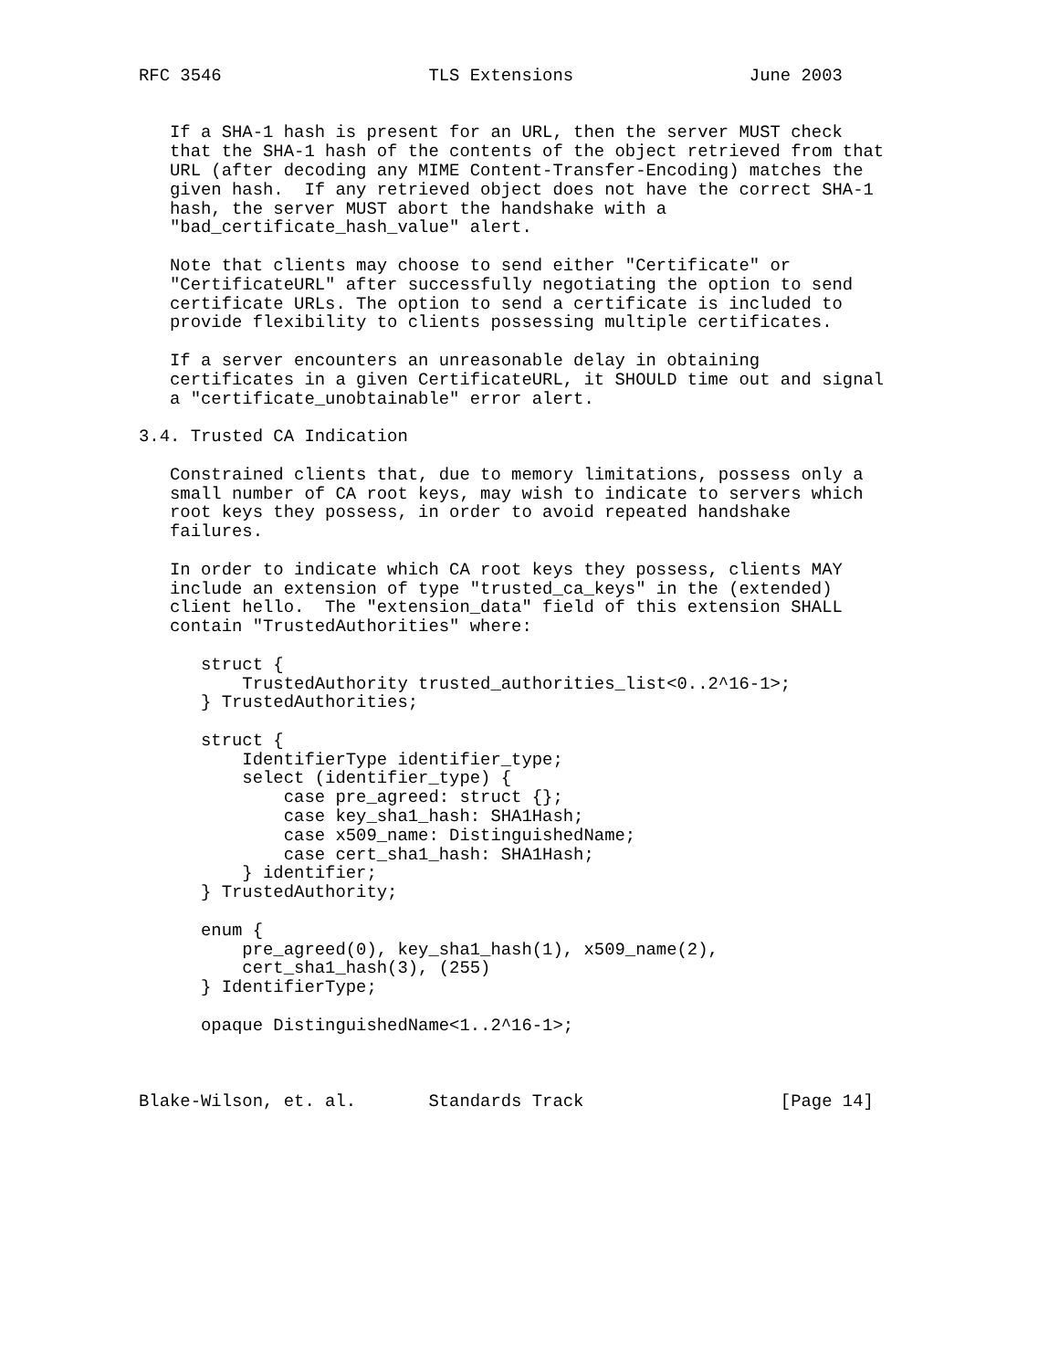RFC 3546                    TLS Extensions                 June 2003


   If a SHA-1 hash is present for an URL, then the server MUST check
   that the SHA-1 hash of the contents of the object retrieved from that
   URL (after decoding any MIME Content-Transfer-Encoding) matches the
   given hash.  If any retrieved object does not have the correct SHA-1
   hash, the server MUST abort the handshake with a
   "bad_certificate_hash_value" alert.

   Note that clients may choose to send either "Certificate" or
   "CertificateURL" after successfully negotiating the option to send
   certificate URLs. The option to send a certificate is included to
   provide flexibility to clients possessing multiple certificates.

   If a server encounters an unreasonable delay in obtaining
   certificates in a given CertificateURL, it SHOULD time out and signal
   a "certificate_unobtainable" error alert.

3.4. Trusted CA Indication

   Constrained clients that, due to memory limitations, possess only a
   small number of CA root keys, may wish to indicate to servers which
   root keys they possess, in order to avoid repeated handshake
   failures.

   In order to indicate which CA root keys they possess, clients MAY
   include an extension of type "trusted_ca_keys" in the (extended)
   client hello.  The "extension_data" field of this extension SHALL
   contain "TrustedAuthorities" where:

      struct {
          TrustedAuthority trusted_authorities_list<0..2^16-1>;
      } TrustedAuthorities;

      struct {
          IdentifierType identifier_type;
          select (identifier_type) {
              case pre_agreed: struct {};
              case key_sha1_hash: SHA1Hash;
              case x509_name: DistinguishedName;
              case cert_sha1_hash: SHA1Hash;
          } identifier;
      } TrustedAuthority;

      enum {
          pre_agreed(0), key_sha1_hash(1), x509_name(2),
          cert_sha1_hash(3), (255)
      } IdentifierType;

      opaque DistinguishedName<1..2^16-1>;



Blake-Wilson, et. al.       Standards Track                   [Page 14]